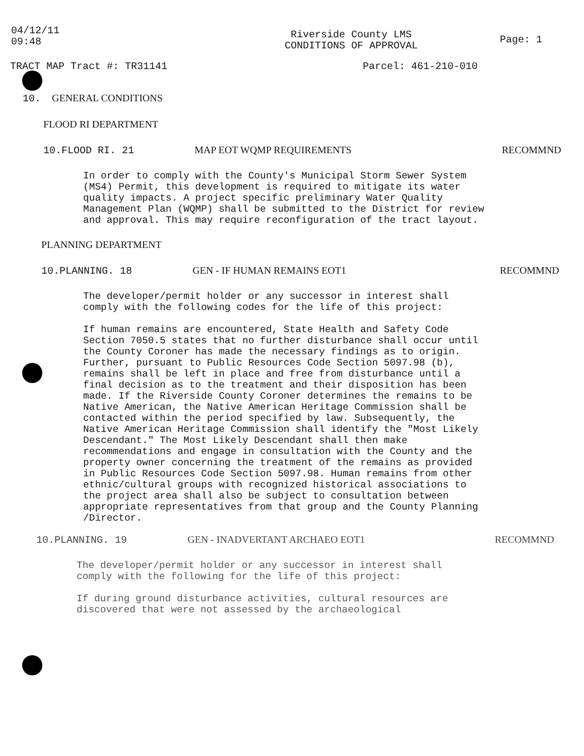04/12/11
09:48
Riverside County LMS
CONDITIONS OF APPROVAL
Page: 1
TRACT MAP Tract #: TR31141 Parcel: 461-210-010
10. GENERAL CONDITIONS
FLOOD RI DEPARTMENT
10.FLOOD RI. 21 MAP EOT WQMP REQUIREMENTS RECOMMND
In order to comply with the County's Municipal Storm Sewer System (MS4) Permit, this development is required to mitigate its water quality impacts. A project specific preliminary Water Quality Management Plan (WQMP) shall be submitted to the District for review and approval. This may require reconfiguration of the tract layout.
PLANNING DEPARTMENT
10.PLANNING. 18 GEN - IF HUMAN REMAINS EOT1 RECOMMND
The developer/permit holder or any successor in interest shall comply with the following codes for the life of this project:
If human remains are encountered, State Health and Safety Code Section 7050.5 states that no further disturbance shall occur until the County Coroner has made the necessary findings as to origin. Further, pursuant to Public Resources Code Section 5097.98 (b), remains shall be left in place and free from disturbance until a final decision as to the treatment and their disposition has been made. If the Riverside County Coroner determines the remains to be Native American, the Native American Heritage Commission shall be contacted within the period specified by law. Subsequently, the Native American Heritage Commission shall identify the "Most Likely Descendant." The Most Likely Descendant shall then make recommendations and engage in consultation with the County and the property owner concerning the treatment of the remains as provided in Public Resources Code Section 5097.98. Human remains from other ethnic/cultural groups with recognized historical associations to the project area shall also be subject to consultation between appropriate representatives from that group and the County Planning /Director.
10.PLANNING. 19 GEN - INADVERTANT ARCHAEO EOT1 RECOMMND
The developer/permit holder or any successor in interest shall comply with the following for the life of this project:
If during ground disturbance activities, cultural resources are discovered that were not assessed by the archaeological